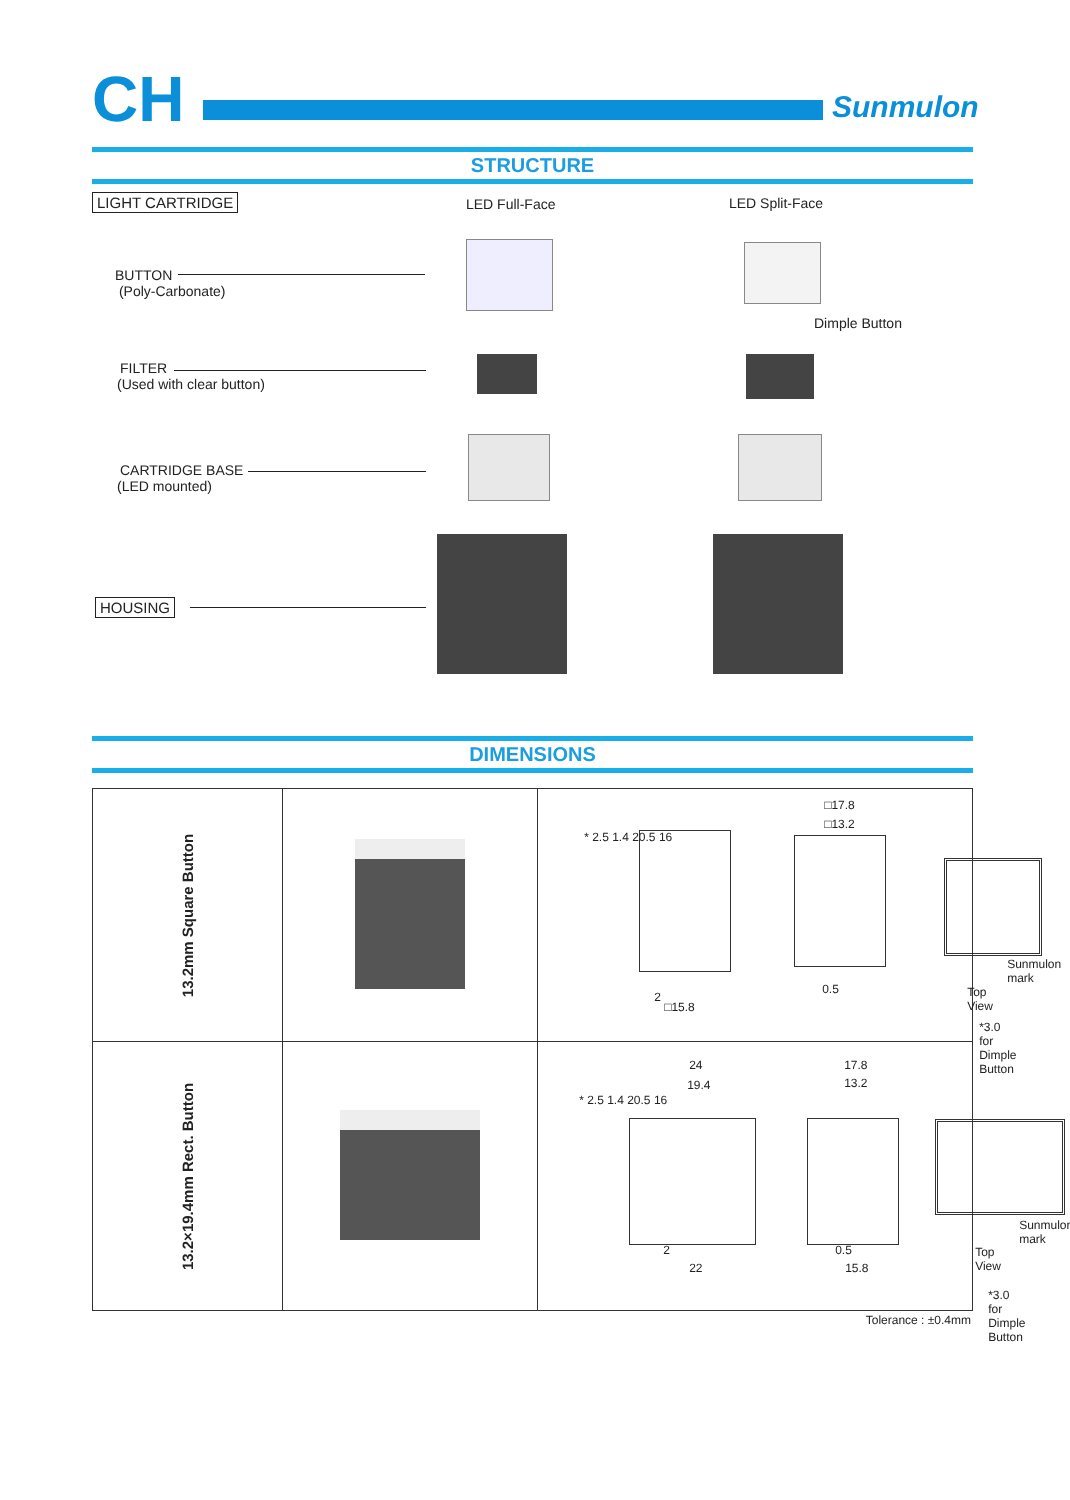CH Sunmulon
STRUCTURE
LIGHT CARTRIDGE LED Full-Face LED Split-Face
BUTTON
(Poly-Carbonate)
Dimple Button
FILTER
(Used with clear button)
CARTRIDGE BASE
(LED mounted)
HOUSING
DIMENSIONS
| 13.2mm Square Button | | * 2.5 1.4 20.5 16 □17.8 □13.2 2 □15.8 0.5 Sunmulon mark Top View *3.0 for Dimple Button |
| 13.2×19.4mm Rect. Button | | 24 19.4 17.8 13.2 * 2.5 1.4 20.5 16 2 22 0.5 15.8 Sunmulon mark Top View *3.0 for Dimple Button |
Tolerance : ±0.4mm